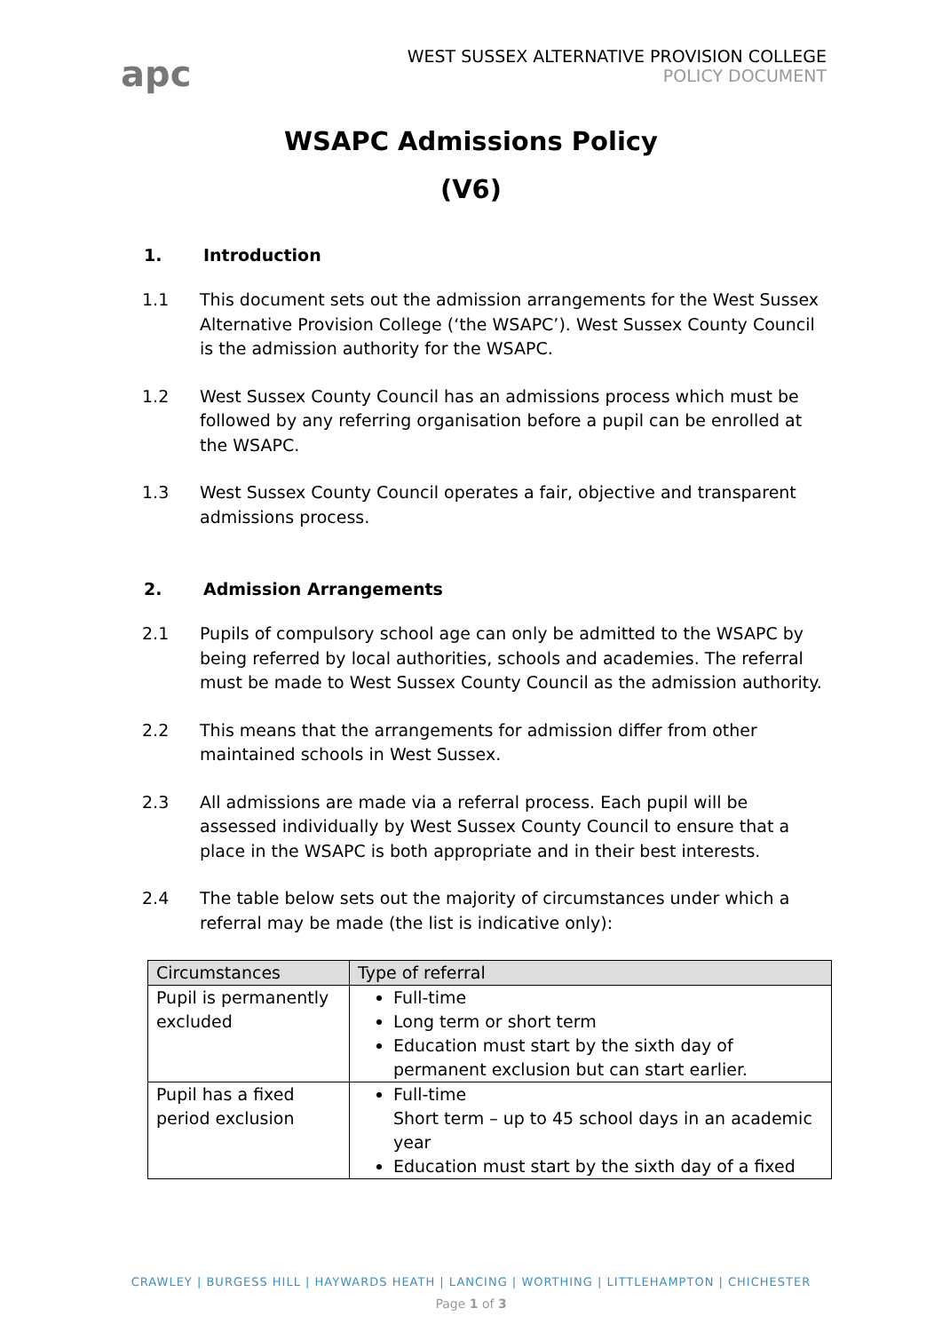apc
WEST SUSSEX ALTERNATIVE PROVISION COLLEGE
POLICY DOCUMENT
WSAPC Admissions Policy
(V6)
1. Introduction
1.1 This document sets out the admission arrangements for the West Sussex Alternative Provision College (‘the WSAPC’). West Sussex County Council is the admission authority for the WSAPC.
1.2 West Sussex County Council has an admissions process which must be followed by any referring organisation before a pupil can be enrolled at the WSAPC.
1.3 West Sussex County Council operates a fair, objective and transparent admissions process.
2. Admission Arrangements
2.1 Pupils of compulsory school age can only be admitted to the WSAPC by being referred by local authorities, schools and academies. The referral must be made to West Sussex County Council as the admission authority.
2.2 This means that the arrangements for admission differ from other maintained schools in West Sussex.
2.3 All admissions are made via a referral process. Each pupil will be assessed individually by West Sussex County Council to ensure that a place in the WSAPC is both appropriate and in their best interests.
2.4 The table below sets out the majority of circumstances under which a referral may be made (the list is indicative only):
| Circumstances | Type of referral |
| --- | --- |
| Pupil is permanently excluded | Full-time Long term or short term Education must start by the sixth day of permanent exclusion but can start earlier. |
| Pupil has a fixed period exclusion | Full-time Short term – up to 45 school days in an academic year Education must start by the sixth day of a fixed |
CRAWLEY | BURGESS HILL | HAYWARDS HEATH | LANCING | WORTHING | LITTLEHAMPTON | CHICHESTER
Page 1 of 3